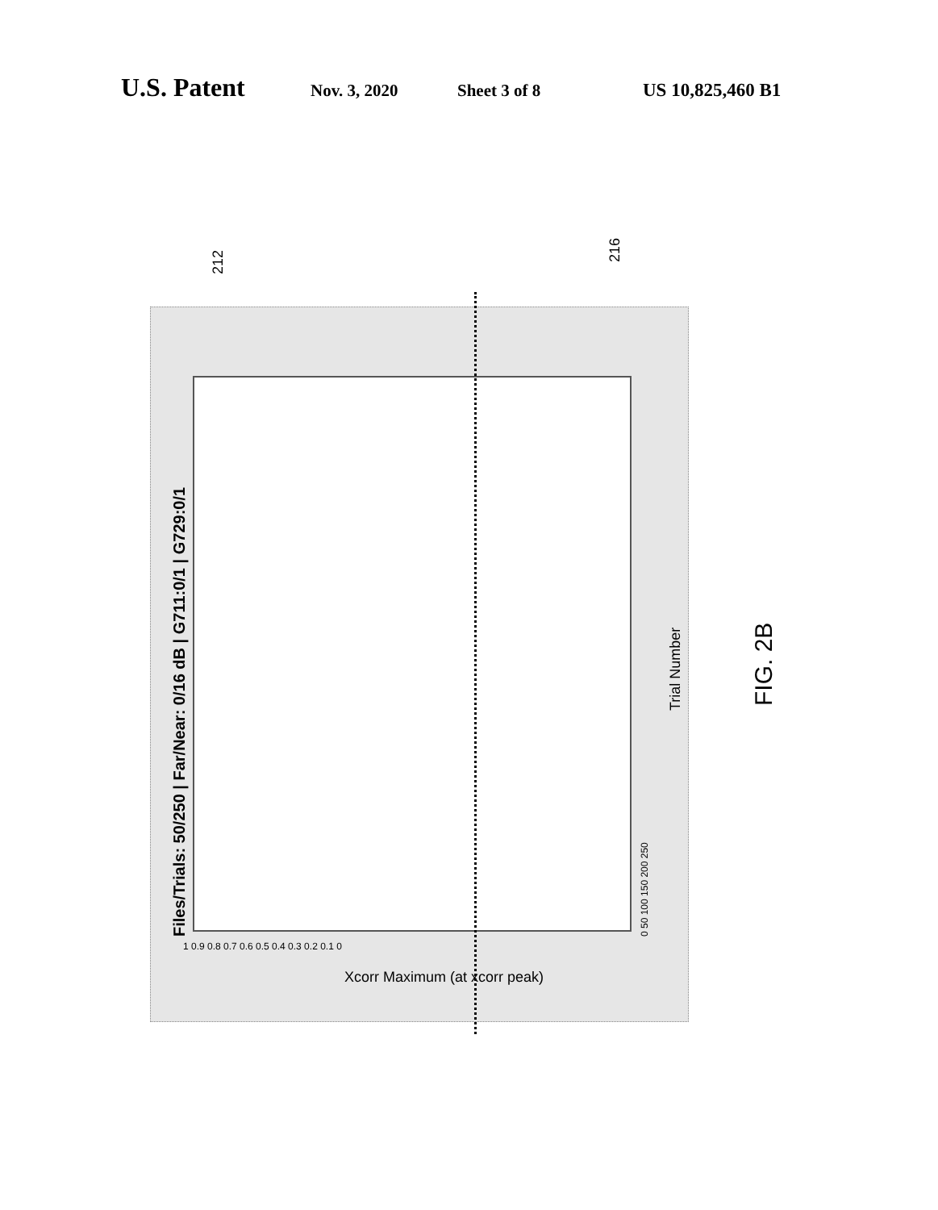U.S. Patent Nov. 3, 2020 Sheet 3 of 8 US 10,825,460 B1
Files/Trials: 50/250 | Far/Near: 0/16 dB | G711:0/1 | G729:0/1
Trial Number
Xcorr Maximum (at xcorr peak)
1 0.9 0.8 0.7 0.6 0.5 0.4 0.3 0.2 0.1 0
0 50 100 150 200 250
212
216
FIG. 2B